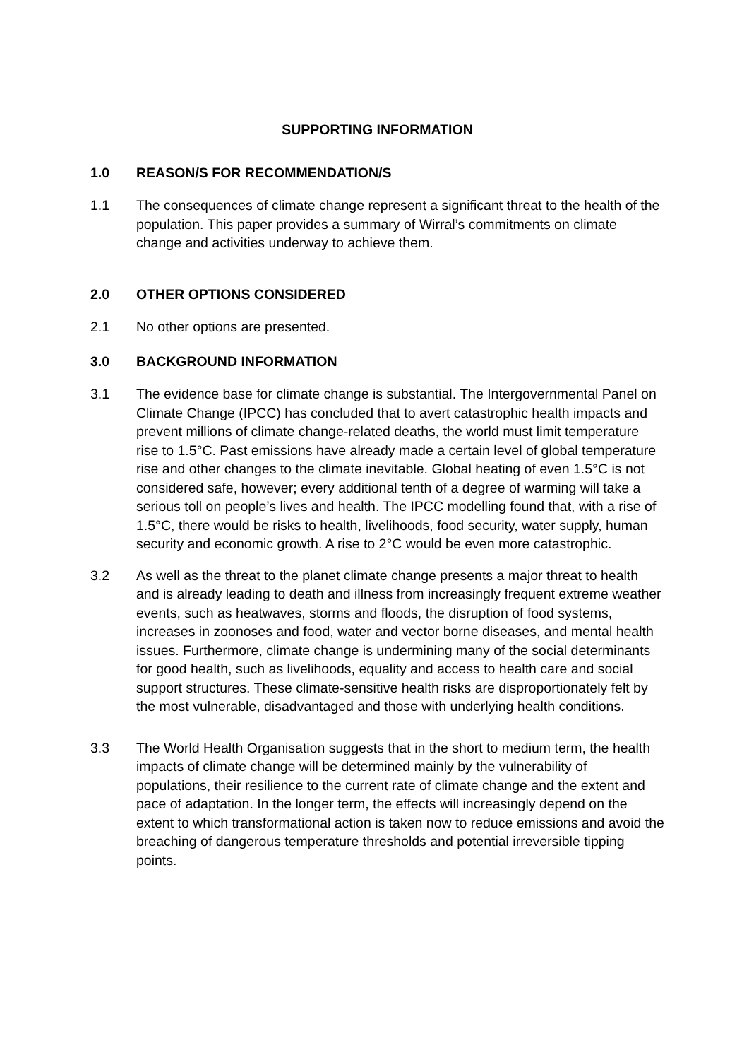SUPPORTING INFORMATION
1.0 REASON/S FOR RECOMMENDATION/S
1.1 The consequences of climate change represent a significant threat to the health of the population. This paper provides a summary of Wirral’s commitments on climate change and activities underway to achieve them.
2.0 OTHER OPTIONS CONSIDERED
2.1 No other options are presented.
3.0 BACKGROUND INFORMATION
3.1 The evidence base for climate change is substantial. The Intergovernmental Panel on Climate Change (IPCC) has concluded that to avert catastrophic health impacts and prevent millions of climate change-related deaths, the world must limit temperature rise to 1.5°C. Past emissions have already made a certain level of global temperature rise and other changes to the climate inevitable. Global heating of even 1.5°C is not considered safe, however; every additional tenth of a degree of warming will take a serious toll on people’s lives and health. The IPCC modelling found that, with a rise of 1.5°C, there would be risks to health, livelihoods, food security, water supply, human security and economic growth. A rise to 2°C would be even more catastrophic.
3.2 As well as the threat to the planet climate change presents a major threat to health and is already leading to death and illness from increasingly frequent extreme weather events, such as heatwaves, storms and floods, the disruption of food systems, increases in zoonoses and food, water and vector borne diseases, and mental health issues. Furthermore, climate change is undermining many of the social determinants for good health, such as livelihoods, equality and access to health care and social support structures. These climate-sensitive health risks are disproportionately felt by the most vulnerable, disadvantaged and those with underlying health conditions.
3.3 The World Health Organisation suggests that in the short to medium term, the health impacts of climate change will be determined mainly by the vulnerability of populations, their resilience to the current rate of climate change and the extent and pace of adaptation. In the longer term, the effects will increasingly depend on the extent to which transformational action is taken now to reduce emissions and avoid the breaching of dangerous temperature thresholds and potential irreversible tipping points.